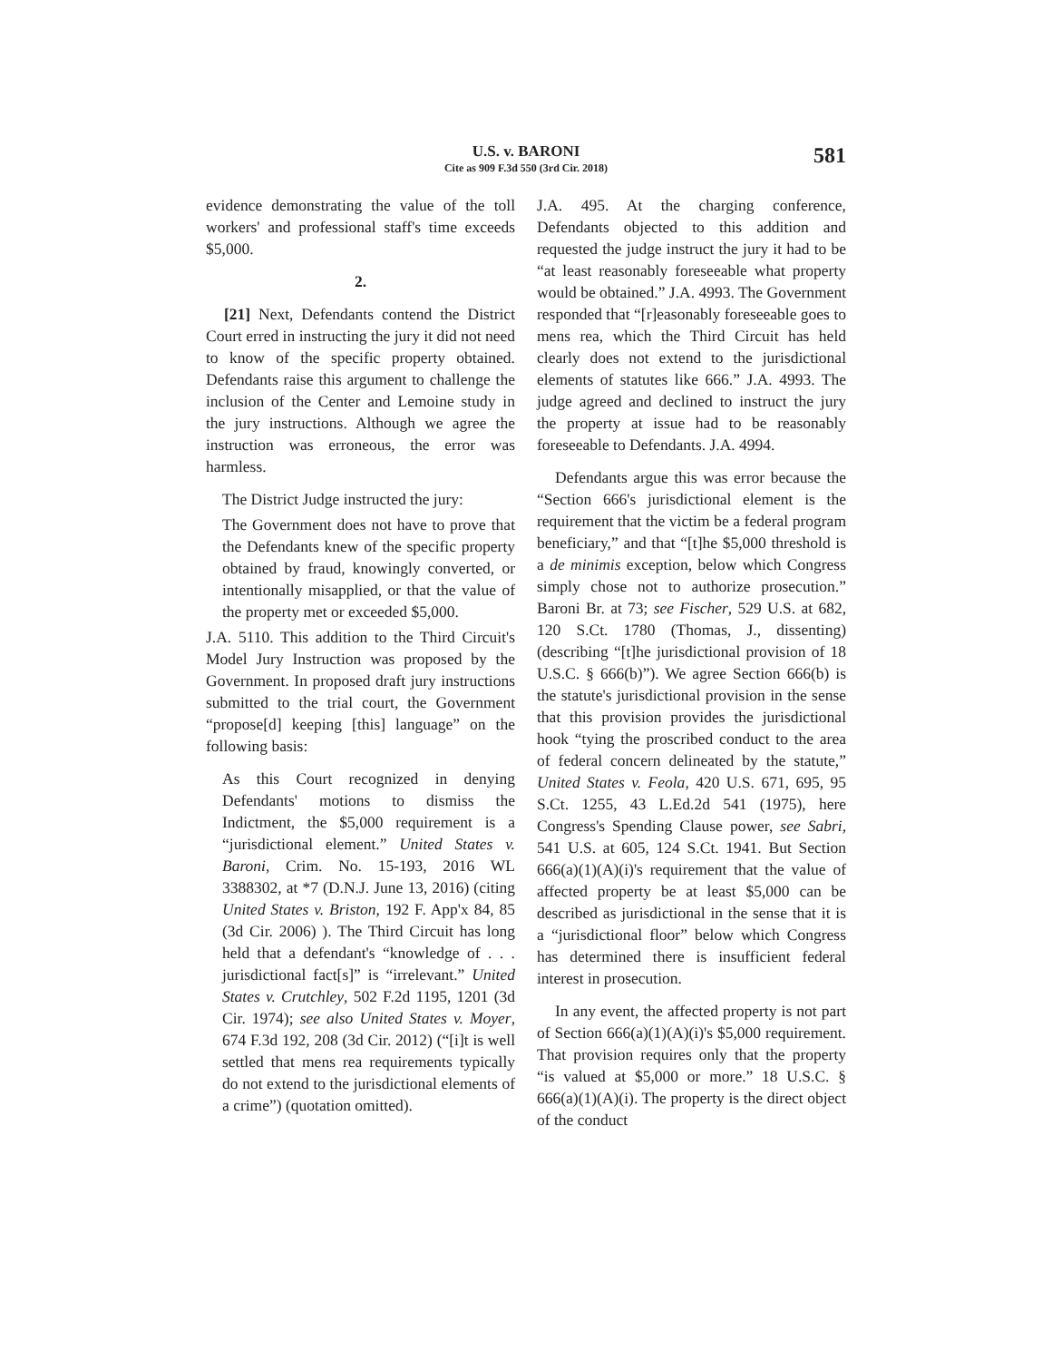U.S. v. BARONI
Cite as 909 F.3d 550 (3rd Cir. 2018)
581
evidence demonstrating the value of the toll workers' and professional staff's time exceeds $5,000.
2.
[21] Next, Defendants contend the District Court erred in instructing the jury it did not need to know of the specific property obtained. Defendants raise this argument to challenge the inclusion of the Center and Lemoine study in the jury instructions. Although we agree the instruction was erroneous, the error was harmless.
The District Judge instructed the jury:
The Government does not have to prove that the Defendants knew of the specific property obtained by fraud, knowingly converted, or intentionally misapplied, or that the value of the property met or exceeded $5,000.
J.A. 5110. This addition to the Third Circuit's Model Jury Instruction was proposed by the Government. In proposed draft jury instructions submitted to the trial court, the Government “propose[d] keeping [this] language” on the following basis:
As this Court recognized in denying Defendants' motions to dismiss the Indictment, the $5,000 requirement is a “jurisdictional element.” United States v. Baroni, Crim. No. 15-193, 2016 WL 3388302, at *7 (D.N.J. June 13, 2016) (citing United States v. Briston, 192 F. App'x 84, 85 (3d Cir. 2006) ). The Third Circuit has long held that a defendant's “knowledge of . . . jurisdictional fact[s]” is “irrelevant.” United States v. Crutchley, 502 F.2d 1195, 1201 (3d Cir. 1974); see also United States v. Moyer, 674 F.3d 192, 208 (3d Cir. 2012) (“[i]t is well settled that mens rea requirements typically do not extend to the jurisdictional elements of a crime”) (quotation omitted).
J.A. 495. At the charging conference, Defendants objected to this addition and requested the judge instruct the jury it had to be “at least reasonably foreseeable what property would be obtained.” J.A. 4993. The Government responded that “[r]easonably foreseeable goes to mens rea, which the Third Circuit has held clearly does not extend to the jurisdictional elements of statutes like 666.” J.A. 4993. The judge agreed and declined to instruct the jury the property at issue had to be reasonably foreseeable to Defendants. J.A. 4994.
Defendants argue this was error because the “Section 666's jurisdictional element is the requirement that the victim be a federal program beneficiary,” and that “[t]he $5,000 threshold is a de minimis exception, below which Congress simply chose not to authorize prosecution.” Baroni Br. at 73; see Fischer, 529 U.S. at 682, 120 S.Ct. 1780 (Thomas, J., dissenting) (describing “[t]he jurisdictional provision of 18 U.S.C. § 666(b)”). We agree Section 666(b) is the statute's jurisdictional provision in the sense that this provision provides the jurisdictional hook “tying the proscribed conduct to the area of federal concern delineated by the statute,” United States v. Feola, 420 U.S. 671, 695, 95 S.Ct. 1255, 43 L.Ed.2d 541 (1975), here Congress's Spending Clause power, see Sabri, 541 U.S. at 605, 124 S.Ct. 1941. But Section 666(a)(1)(A)(i)'s requirement that the value of affected property be at least $5,000 can be described as jurisdictional in the sense that it is a “jurisdictional floor” below which Congress has determined there is insufficient federal interest in prosecution.
In any event, the affected property is not part of Section 666(a)(1)(A)(i)'s $5,000 requirement. That provision requires only that the property “is valued at $5,000 or more.” 18 U.S.C. § 666(a)(1)(A)(i). The property is the direct object of the conduct